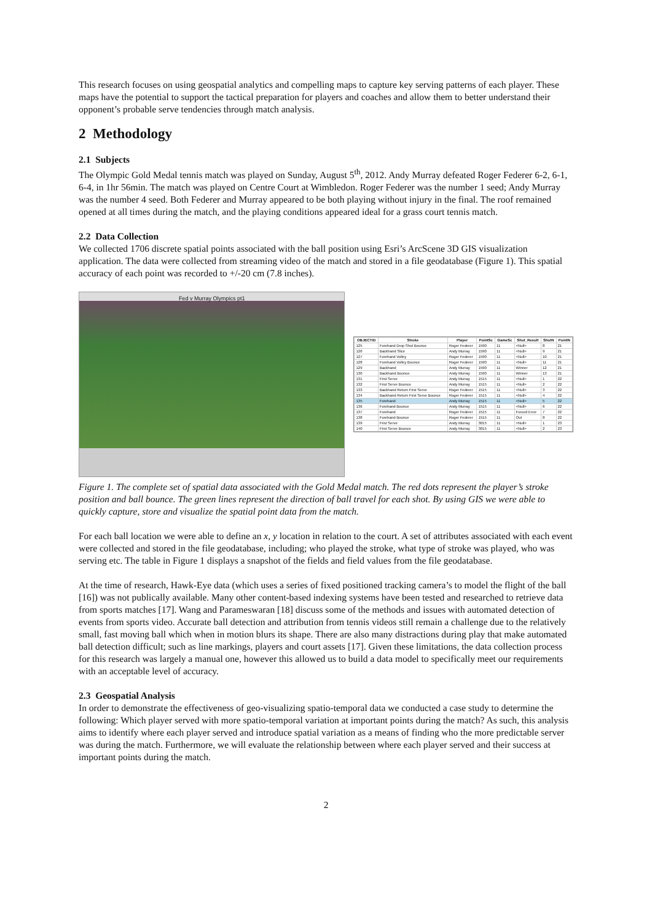This research focuses on using geospatial analytics and compelling maps to capture key serving patterns of each player. These maps have the potential to support the tactical preparation for players and coaches and allow them to better understand their opponent’s probable serve tendencies through match analysis.
2 Methodology
2.1 Subjects
The Olympic Gold Medal tennis match was played on Sunday, August 5<sup>th</sup>, 2012. Andy Murray defeated Roger Federer 6-2, 6-1, 6-4, in 1hr 56min. The match was played on Centre Court at Wimbledon. Roger Federer was the number 1 seed; Andy Murray was the number 4 seed. Both Federer and Murray appeared to be both playing without injury in the final. The roof remained opened at all times during the match, and the playing conditions appeared ideal for a grass court tennis match.
2.2 Data Collection
We collected 1706 discrete spatial points associated with the ball position using Esri’s ArcScene 3D GIS visualization application. The data were collected from streaming video of the match and stored in a file geodatabase (Figure 1). This spatial accuracy of each point was recorded to +/-20 cm (7.8 inches).
Fed v Murray Olympics pt1
| OBJECTID | Stroke | Player | PointSc | GameSc | Shot_Result | ShotN | PointN |
| --- | --- | --- | --- | --- | --- | --- | --- |
| 125 | Forehand Drop Shot Bounce | Roger Federer | 1590 | 11 | <Null> | 8 | 21 |
| 126 | Backhand Slice | Andy Murray | 1590 | 11 | <Null> | 9 | 21 |
| 127 | Forehand Volley | Roger Federer | 1590 | 11 | <Null> | 10 | 21 |
| 128 | Forehand Volley Bounce | Roger Federer | 1590 | 11 | <Null> | 11 | 21 |
| 129 | Backhand | Andy Murray | 1590 | 11 | Winner | 12 | 21 |
| 130 | Backhand Bounce | Andy Murray | 1590 | 11 | Winner | 13 | 21 |
| 131 | First Serve | Andy Murray | 1515 | 11 | <Null> | 1 | 22 |
| 132 | First Serve Bounce | Andy Murray | 1515 | 11 | <Null> | 2 | 22 |
| 133 | Backhand Return First Serve | Roger Federer | 1515 | 11 | <Null> | 3 | 22 |
| 134 | Backhand Return First Serve Bounce | Roger Federer | 1515 | 11 | <Null> | 4 | 22 |
| 135 | Forehand | Andy Murray | 1515 | 11 | <Null> | 5 | 22 |
| 136 | Forehand Bounce | Andy Murray | 1515 | 11 | <Null> | 6 | 22 |
| 137 | Forehand | Roger Federer | 1515 | 11 | Forced Error | 7 | 22 |
| 138 | Forehand Bounce | Roger Federer | 1515 | 11 | Out | 8 | 22 |
| 139 | First Serve | Andy Murray | 3015 | 11 | <Null> | 1 | 23 |
| 140 | First Serve Bounce | Andy Murray | 3015 | 11 | <Null> | 2 | 23 |
Figure 1. The complete set of spatial data associated with the Gold Medal match. The red dots represent the player’s stroke position and ball bounce. The green lines represent the direction of ball travel for each shot. By using GIS we were able to quickly capture, store and visualize the spatial point data from the match.
For each ball location we were able to define an x, y location in relation to the court. A set of attributes associated with each event were collected and stored in the file geodatabase, including; who played the stroke, what type of stroke was played, who was serving etc. The table in Figure 1 displays a snapshot of the fields and field values from the file geodatabase.
At the time of research, Hawk-Eye data (which uses a series of fixed positioned tracking camera’s to model the flight of the ball [16]) was not publically available. Many other content-based indexing systems have been tested and researched to retrieve data from sports matches [17]. Wang and Parameswaran [18] discuss some of the methods and issues with automated detection of events from sports video. Accurate ball detection and attribution from tennis videos still remain a challenge due to the relatively small, fast moving ball which when in motion blurs its shape. There are also many distractions during play that make automated ball detection difficult; such as line markings, players and court assets [17]. Given these limitations, the data collection process for this research was largely a manual one, however this allowed us to build a data model to specifically meet our requirements with an acceptable level of accuracy.
2.3 Geospatial Analysis
In order to demonstrate the effectiveness of geo-visualizing spatio-temporal data we conducted a case study to determine the following: Which player served with more spatio-temporal variation at important points during the match? As such, this analysis aims to identify where each player served and introduce spatial variation as a means of finding who the more predictable server was during the match. Furthermore, we will evaluate the relationship between where each player served and their success at important points during the match.
2